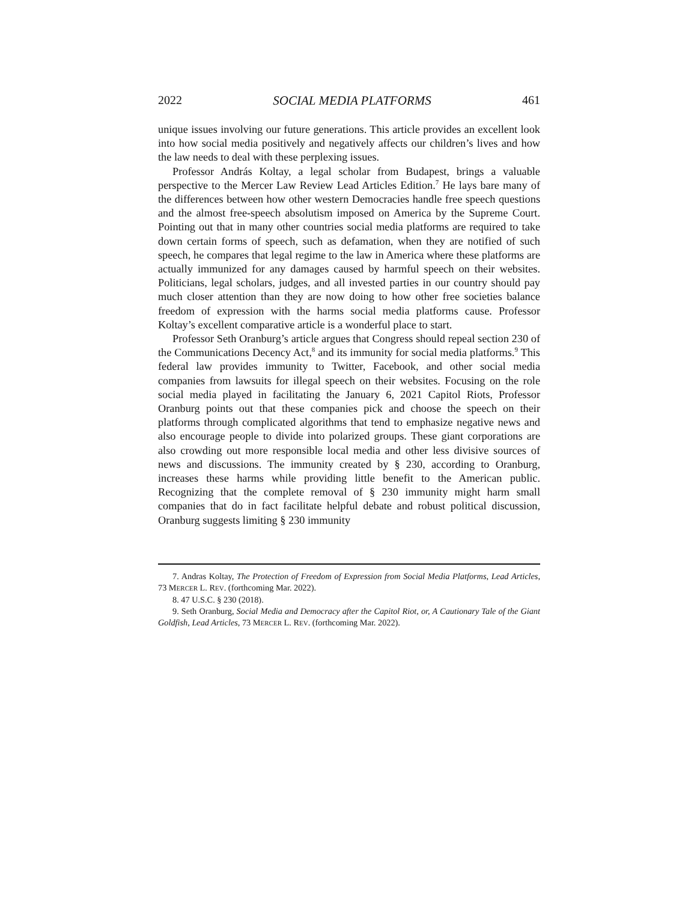2022 SOCIAL MEDIA PLATFORMS 461
unique issues involving our future generations. This article provides an excellent look into how social media positively and negatively affects our children’s lives and how the law needs to deal with these perplexing issues.
Professor András Koltay, a legal scholar from Budapest, brings a valuable perspective to the Mercer Law Review Lead Articles Edition.<sup>7</sup> He lays bare many of the differences between how other western Democracies handle free speech questions and the almost free-speech absolutism imposed on America by the Supreme Court. Pointing out that in many other countries social media platforms are required to take down certain forms of speech, such as defamation, when they are notified of such speech, he compares that legal regime to the law in America where these platforms are actually immunized for any damages caused by harmful speech on their websites. Politicians, legal scholars, judges, and all invested parties in our country should pay much closer attention than they are now doing to how other free societies balance freedom of expression with the harms social media platforms cause. Professor Koltay’s excellent comparative article is a wonderful place to start.
Professor Seth Oranburg’s article argues that Congress should repeal section 230 of the Communications Decency Act,<sup>8</sup> and its immunity for social media platforms.<sup>9</sup> This federal law provides immunity to Twitter, Facebook, and other social media companies from lawsuits for illegal speech on their websites. Focusing on the role social media played in facilitating the January 6, 2021 Capitol Riots, Professor Oranburg points out that these companies pick and choose the speech on their platforms through complicated algorithms that tend to emphasize negative news and also encourage people to divide into polarized groups. These giant corporations are also crowding out more responsible local media and other less divisive sources of news and discussions. The immunity created by § 230, according to Oranburg, increases these harms while providing little benefit to the American public. Recognizing that the complete removal of § 230 immunity might harm small companies that do in fact facilitate helpful debate and robust political discussion, Oranburg suggests limiting § 230 immunity
7. Andras Koltay, The Protection of Freedom of Expression from Social Media Platforms, Lead Articles, 73 MERCER L. REV. (forthcoming Mar. 2022).
8. 47 U.S.C. § 230 (2018).
9. Seth Oranburg, Social Media and Democracy after the Capitol Riot, or, A Cautionary Tale of the Giant Goldfish, Lead Articles, 73 MERCER L. REV. (forthcoming Mar. 2022).